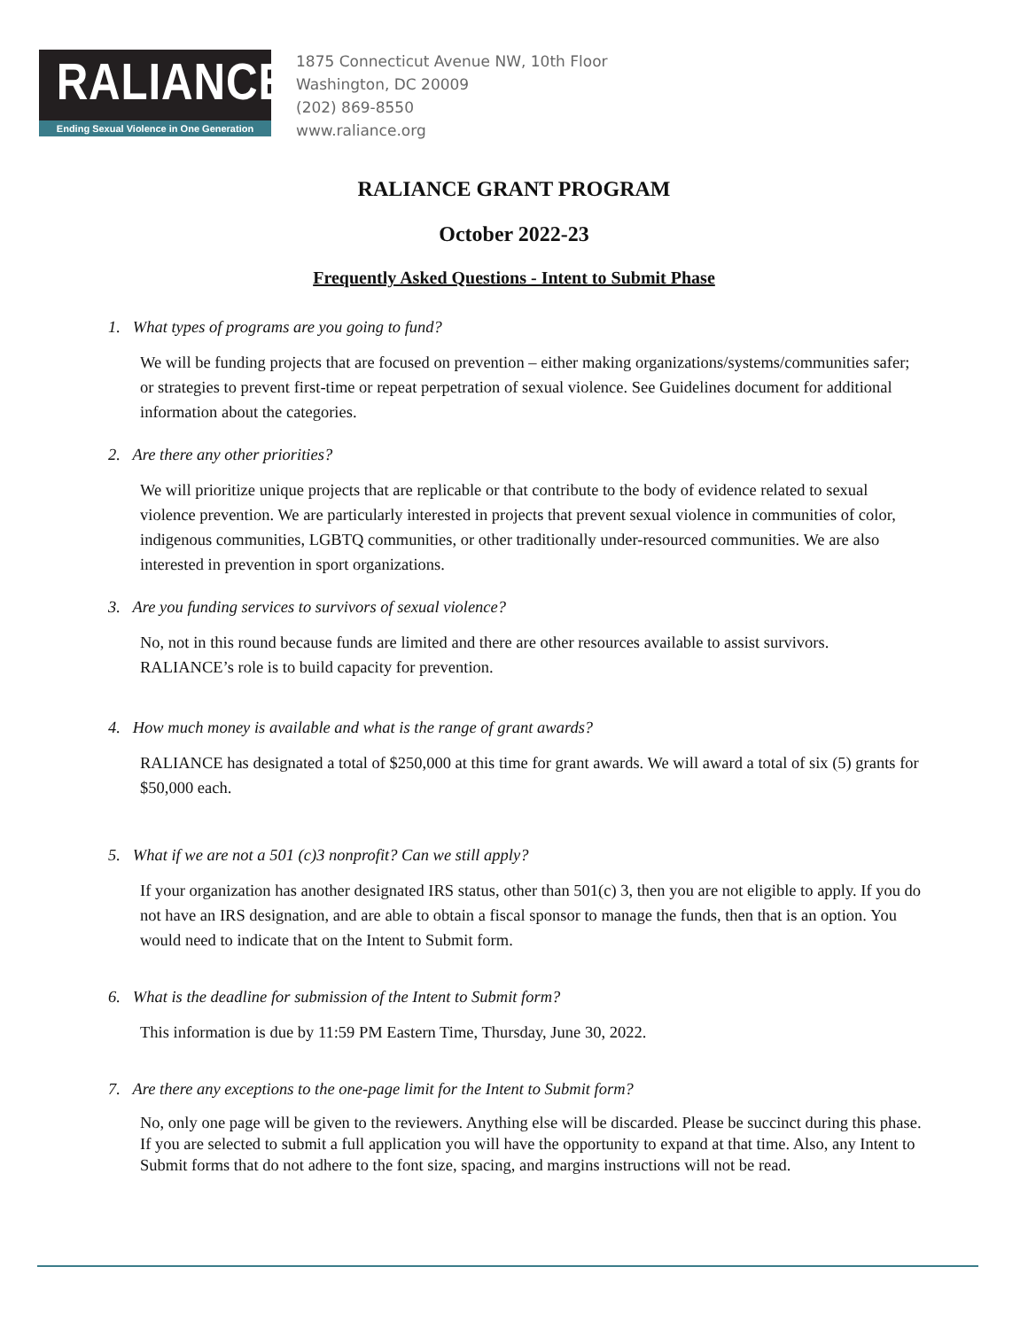RALIANCE
Ending Sexual Violence in One Generation
1875 Connecticut Avenue NW, 10th Floor
Washington, DC 20009
(202) 869-8550
www.raliance.org
RALIANCE GRANT PROGRAM
October 2022-23
Frequently Asked Questions - Intent to Submit Phase
1. What types of programs are you going to fund?
We will be funding projects that are focused on prevention – either making organizations/systems/communities safer; or strategies to prevent first-time or repeat perpetration of sexual violence. See Guidelines document for additional information about the categories.
2. Are there any other priorities?
We will prioritize unique projects that are replicable or that contribute to the body of evidence related to sexual violence prevention. We are particularly interested in projects that prevent sexual violence in communities of color, indigenous communities, LGBTQ communities, or other traditionally under-resourced communities. We are also interested in prevention in sport organizations.
3. Are you funding services to survivors of sexual violence?
No, not in this round because funds are limited and there are other resources available to assist survivors. RALIANCE’s role is to build capacity for prevention.
4. How much money is available and what is the range of grant awards?
RALIANCE has designated a total of $250,000 at this time for grant awards. We will award a total of six (5) grants for $50,000 each.
5. What if we are not a 501 (c)3 nonprofit? Can we still apply?
If your organization has another designated IRS status, other than 501(c) 3, then you are not eligible to apply. If you do not have an IRS designation, and are able to obtain a fiscal sponsor to manage the funds, then that is an option. You would need to indicate that on the Intent to Submit form.
6. What is the deadline for submission of the Intent to Submit form?
This information is due by 11:59 PM Eastern Time, Thursday, June 30, 2022.
7. Are there any exceptions to the one-page limit for the Intent to Submit form?
No, only one page will be given to the reviewers. Anything else will be discarded. Please be succinct during this phase. If you are selected to submit a full application you will have the opportunity to expand at that time. Also, any Intent to Submit forms that do not adhere to the font size, spacing, and margins instructions will not be read.